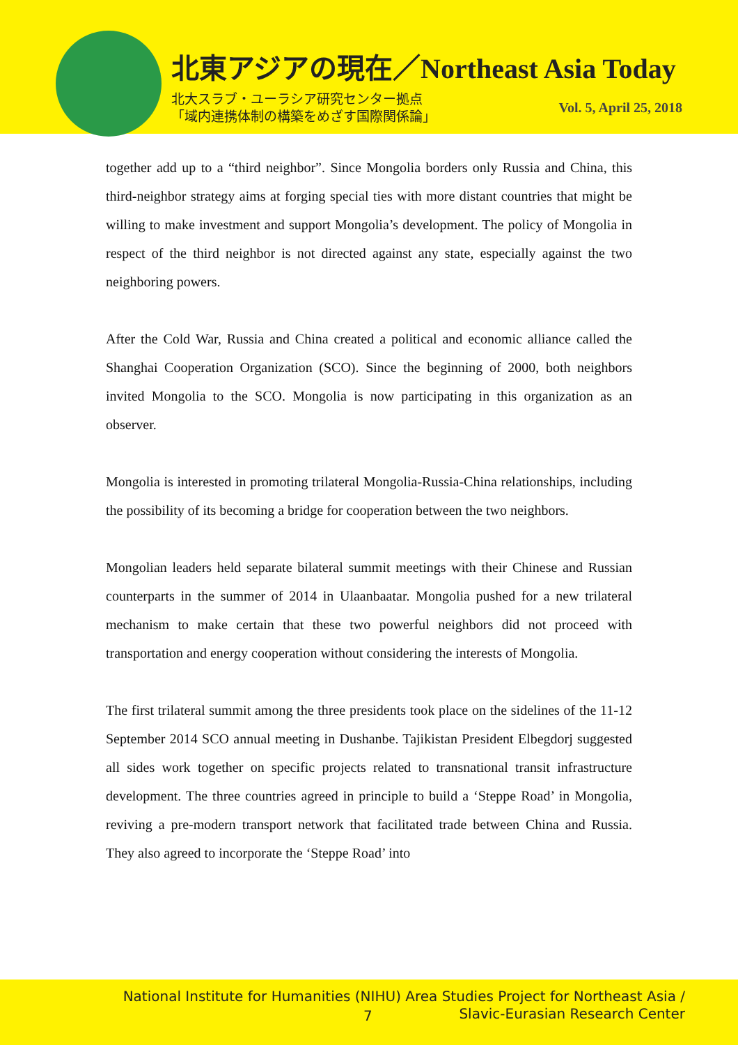北東アジアの現在／Northeast Asia Today
北大スラブ・ユーラシア研究センター拠点
「域内連携体制の構築をめざす国際関係論」
Vol. 5, April 25, 2018
together add up to a “third neighbor”. Since Mongolia borders only Russia and China, this third-neighbor strategy aims at forging special ties with more distant countries that might be willing to make investment and support Mongolia’s development. The policy of Mongolia in respect of the third neighbor is not directed against any state, especially against the two neighboring powers.
After the Cold War, Russia and China created a political and economic alliance called the Shanghai Cooperation Organization (SCO). Since the beginning of 2000, both neighbors invited Mongolia to the SCO. Mongolia is now participating in this organization as an observer.
Mongolia is interested in promoting trilateral Mongolia-Russia-China relationships, including the possibility of its becoming a bridge for cooperation between the two neighbors.
Mongolian leaders held separate bilateral summit meetings with their Chinese and Russian counterparts in the summer of 2014 in Ulaanbaatar. Mongolia pushed for a new trilateral mechanism to make certain that these two powerful neighbors did not proceed with transportation and energy cooperation without considering the interests of Mongolia.
The first trilateral summit among the three presidents took place on the sidelines of the 11-12 September 2014 SCO annual meeting in Dushanbe. Tajikistan President Elbegdorj suggested all sides work together on specific projects related to transnational transit infrastructure development. The three countries agreed in principle to build a ‘Steppe Road’ in Mongolia, reviving a pre-modern transport network that facilitated trade between China and Russia. They also agreed to incorporate the ‘Steppe Road’ into
National Institute for Humanities (NIHU) Area Studies Project for Northeast Asia /
7
Slavic-Eurasian Research Center